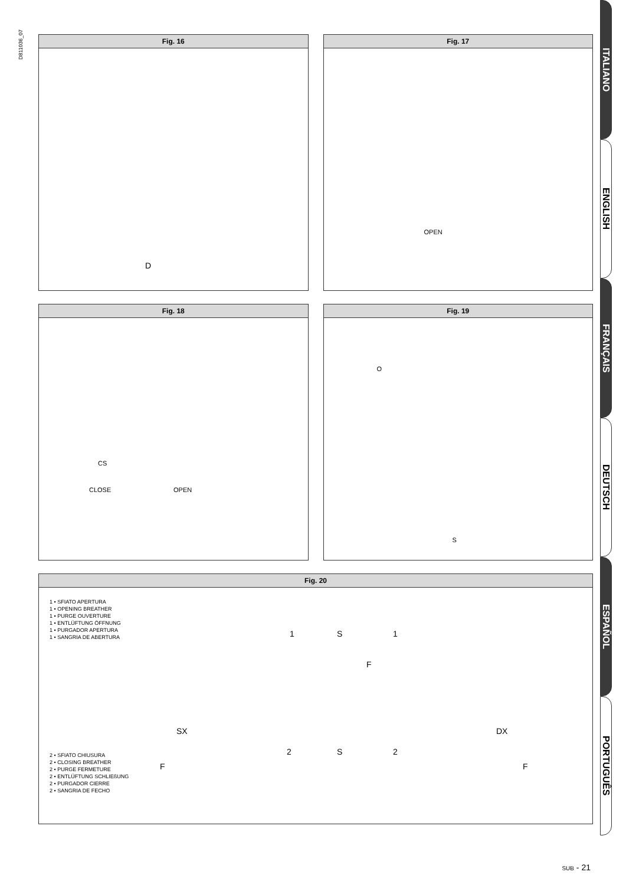D811036_07
Fig. 16
D
Fig. 17
OPEN
Fig. 18
CS
CLOSE OPEN
Fig. 19
O
S
Fig. 20
1 • SFIATO APERTURA
1 • OPENING BREATHER
1 • PURGE OUVERTURE
1 • ENTLÜFTUNG ÖFFNUNG
1 • PURGADOR APERTURA
1 • SANGRIA DE ABERTURA
1 S 1
F
SX DX
2 S 2
F F
2 • SFIATO CHIUSURA
2 • CLOSING BREATHER
2 • PURGE FERMETURE
2 • ENTLÜFTUNG SCHLIEßUNG
2 • PURGADOR CIERRE
2 • SANGRIA DE FECHO
ITALIANO
ENGLISH
FRANÇAIS
DEUTSCH
ESPAÑOL
PORTUGUÊS
SUB - 21